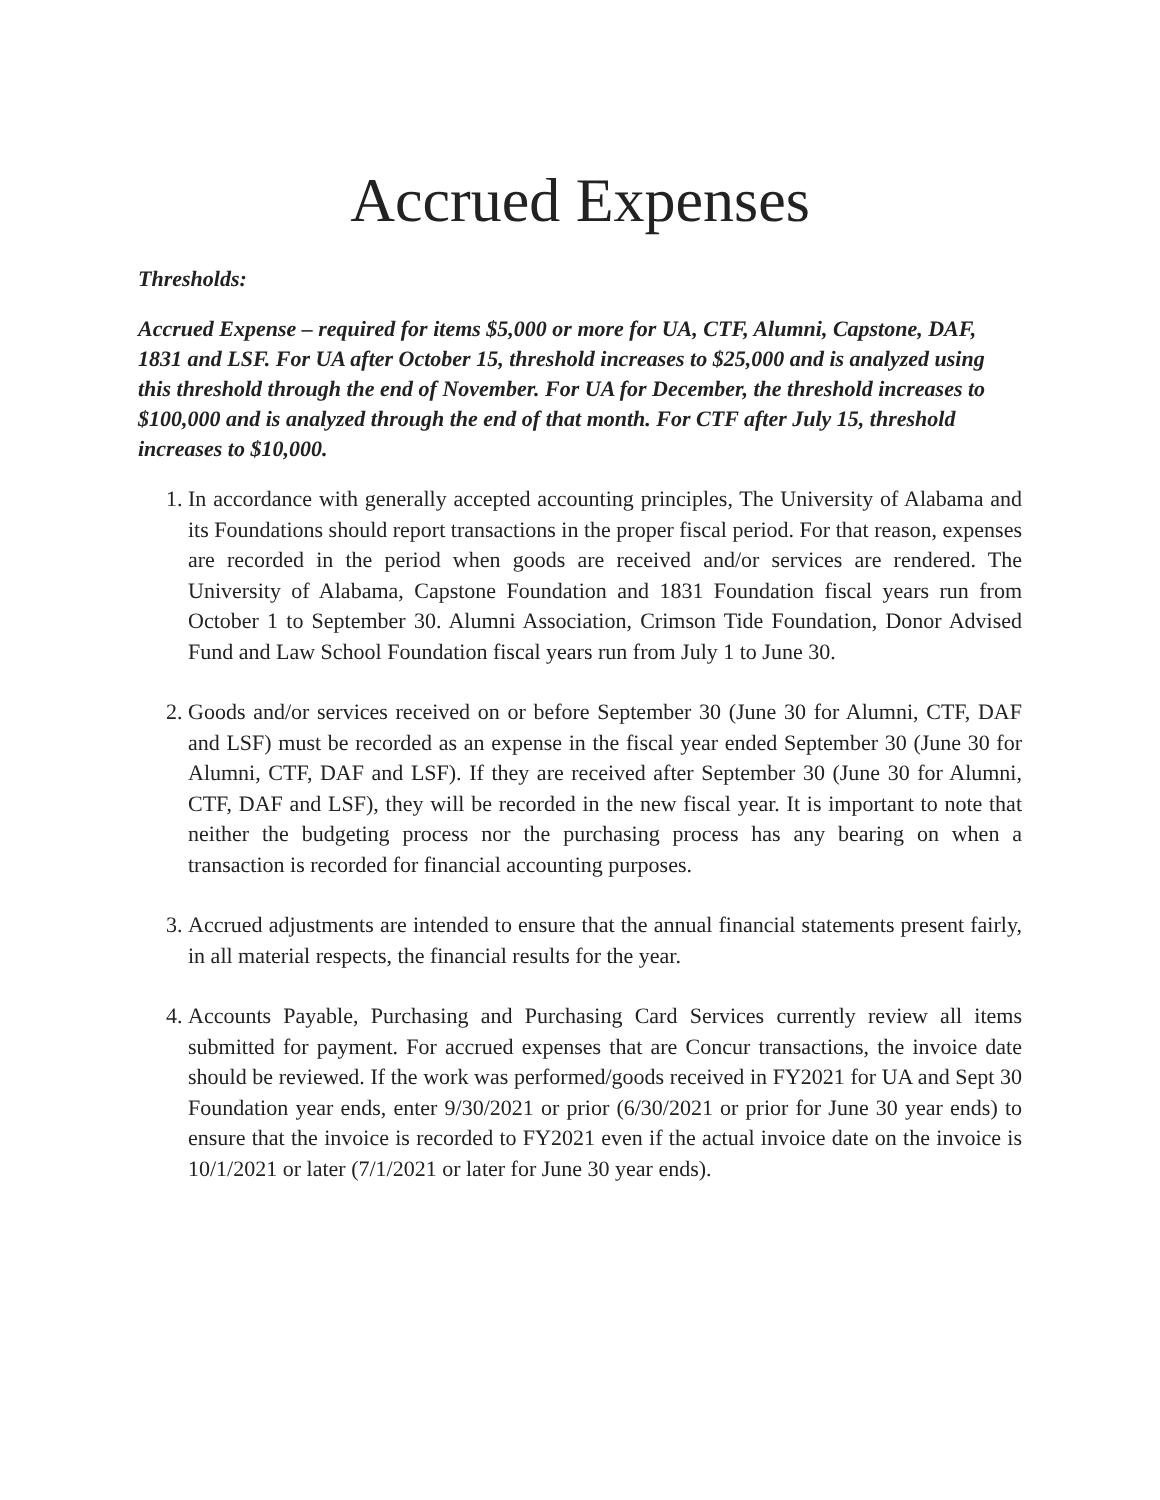Accrued Expenses
Thresholds:
Accrued Expense – required for items $5,000 or more for UA, CTF, Alumni, Capstone, DAF, 1831 and LSF. For UA after October 15, threshold increases to $25,000 and is analyzed using this threshold through the end of November. For UA for December, the threshold increases to $100,000 and is analyzed through the end of that month. For CTF after July 15, threshold increases to $10,000.
1. In accordance with generally accepted accounting principles, The University of Alabama and its Foundations should report transactions in the proper fiscal period. For that reason, expenses are recorded in the period when goods are received and/or services are rendered. The University of Alabama, Capstone Foundation and 1831 Foundation fiscal years run from October 1 to September 30. Alumni Association, Crimson Tide Foundation, Donor Advised Fund and Law School Foundation fiscal years run from July 1 to June 30.
2. Goods and/or services received on or before September 30 (June 30 for Alumni, CTF, DAF and LSF) must be recorded as an expense in the fiscal year ended September 30 (June 30 for Alumni, CTF, DAF and LSF). If they are received after September 30 (June 30 for Alumni, CTF, DAF and LSF), they will be recorded in the new fiscal year. It is important to note that neither the budgeting process nor the purchasing process has any bearing on when a transaction is recorded for financial accounting purposes.
3. Accrued adjustments are intended to ensure that the annual financial statements present fairly, in all material respects, the financial results for the year.
4. Accounts Payable, Purchasing and Purchasing Card Services currently review all items submitted for payment. For accrued expenses that are Concur transactions, the invoice date should be reviewed. If the work was performed/goods received in FY2021 for UA and Sept 30 Foundation year ends, enter 9/30/2021 or prior (6/30/2021 or prior for June 30 year ends) to ensure that the invoice is recorded to FY2021 even if the actual invoice date on the invoice is 10/1/2021 or later (7/1/2021 or later for June 30 year ends).